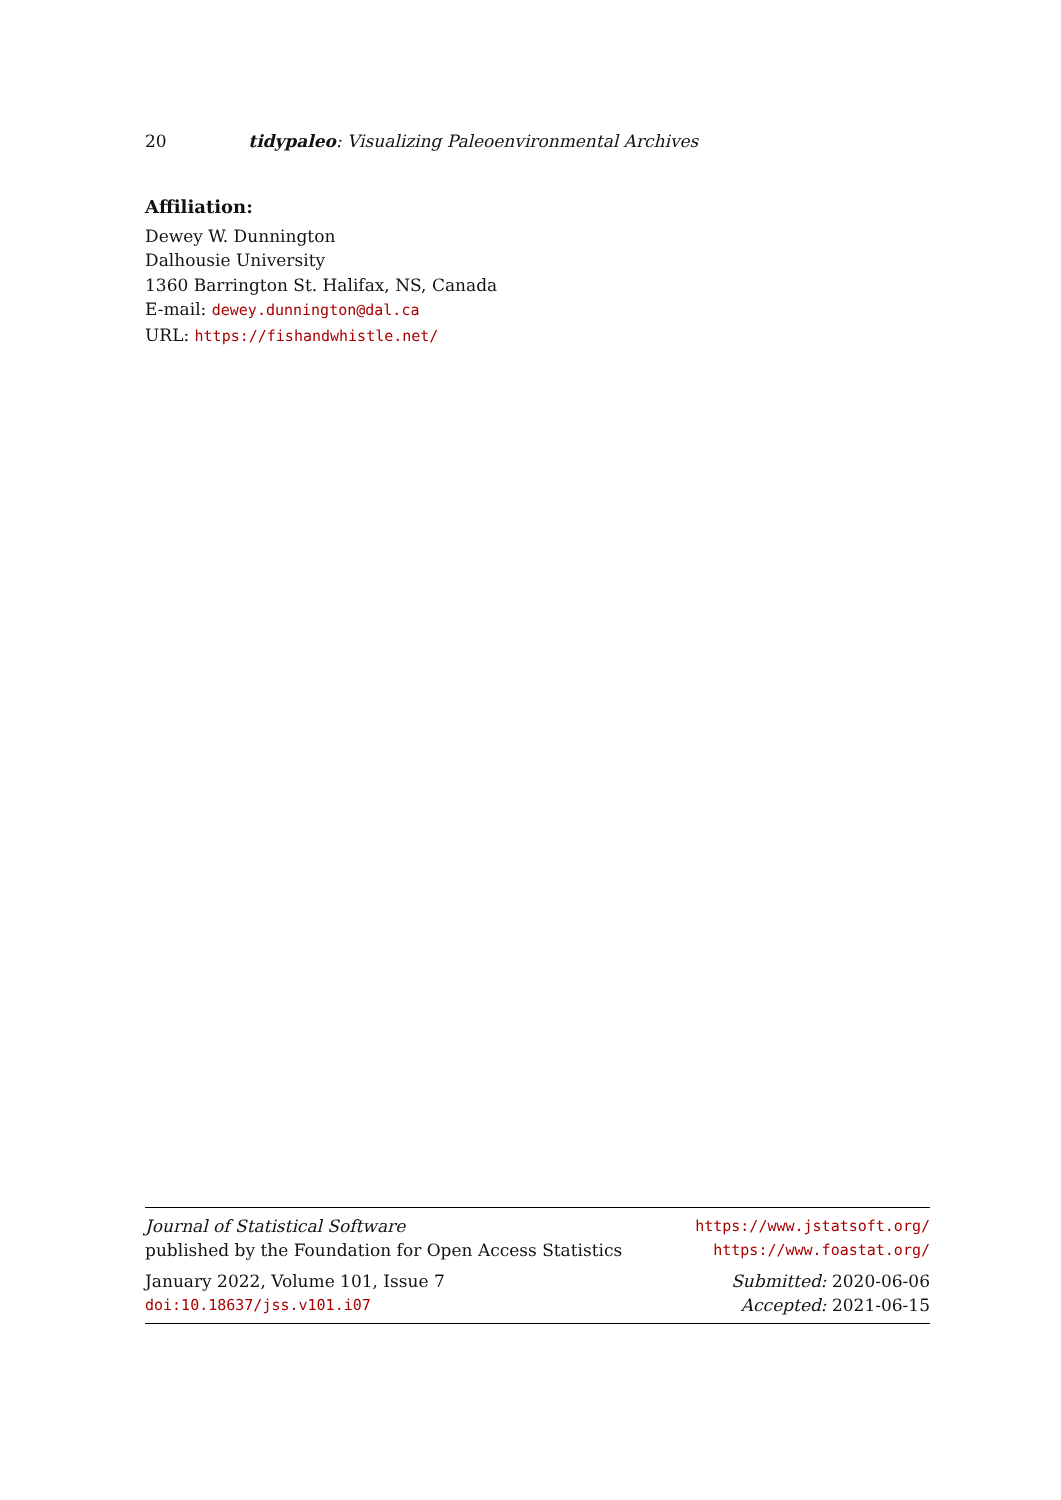20 tidypaleo: Visualizing Paleoenvironmental Archives
Affiliation:
Dewey W. Dunnington
Dalhousie University
1360 Barrington St. Halifax, NS, Canada
E-mail: dewey.dunnington@dal.ca
URL: https://fishandwhistle.net/
Journal of Statistical Software https://www.jstatsoft.org/
published by the Foundation for Open Access Statistics https://www.foastat.org/
January 2022, Volume 101, Issue 7 Submitted: 2020-06-06
doi:10.18637/jss.v101.i07 Accepted: 2021-06-15